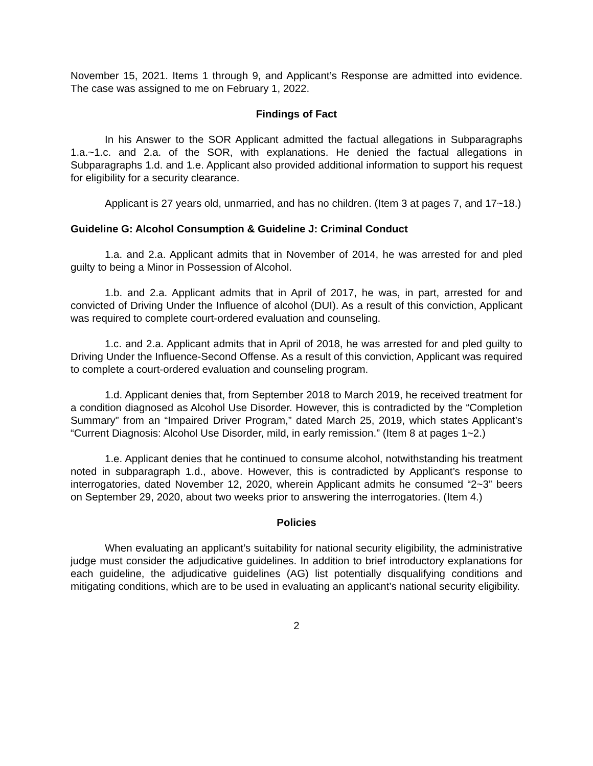November 15, 2021. Items 1 through 9, and Applicant’s Response are admitted into evidence. The case was assigned to me on February 1, 2022.
Findings of Fact
In his Answer to the SOR Applicant admitted the factual allegations in Subparagraphs 1.a.~1.c. and 2.a. of the SOR, with explanations. He denied the factual allegations in Subparagraphs 1.d. and 1.e. Applicant also provided additional information to support his request for eligibility for a security clearance.
Applicant is 27 years old, unmarried, and has no children. (Item 3 at pages 7, and 17~18.)
Guideline G: Alcohol Consumption & Guideline J: Criminal Conduct
1.a. and 2.a. Applicant admits that in November of 2014, he was arrested for and pled guilty to being a Minor in Possession of Alcohol.
1.b. and 2.a. Applicant admits that in April of 2017, he was, in part, arrested for and convicted of Driving Under the Influence of alcohol (DUI). As a result of this conviction, Applicant was required to complete court-ordered evaluation and counseling.
1.c. and 2.a. Applicant admits that in April of 2018, he was arrested for and pled guilty to Driving Under the Influence-Second Offense. As a result of this conviction, Applicant was required to complete a court-ordered evaluation and counseling program.
1.d. Applicant denies that, from September 2018 to March 2019, he received treatment for a condition diagnosed as Alcohol Use Disorder. However, this is contradicted by the “Completion Summary” from an “Impaired Driver Program,” dated March 25, 2019, which states Applicant’s “Current Diagnosis: Alcohol Use Disorder, mild, in early remission.” (Item 8 at pages 1~2.)
1.e. Applicant denies that he continued to consume alcohol, notwithstanding his treatment noted in subparagraph 1.d., above. However, this is contradicted by Applicant’s response to interrogatories, dated November 12, 2020, wherein Applicant admits he consumed “2~3” beers on September 29, 2020, about two weeks prior to answering the interrogatories. (Item 4.)
Policies
When evaluating an applicant’s suitability for national security eligibility, the administrative judge must consider the adjudicative guidelines. In addition to brief introductory explanations for each guideline, the adjudicative guidelines (AG) list potentially disqualifying conditions and mitigating conditions, which are to be used in evaluating an applicant’s national security eligibility.
2